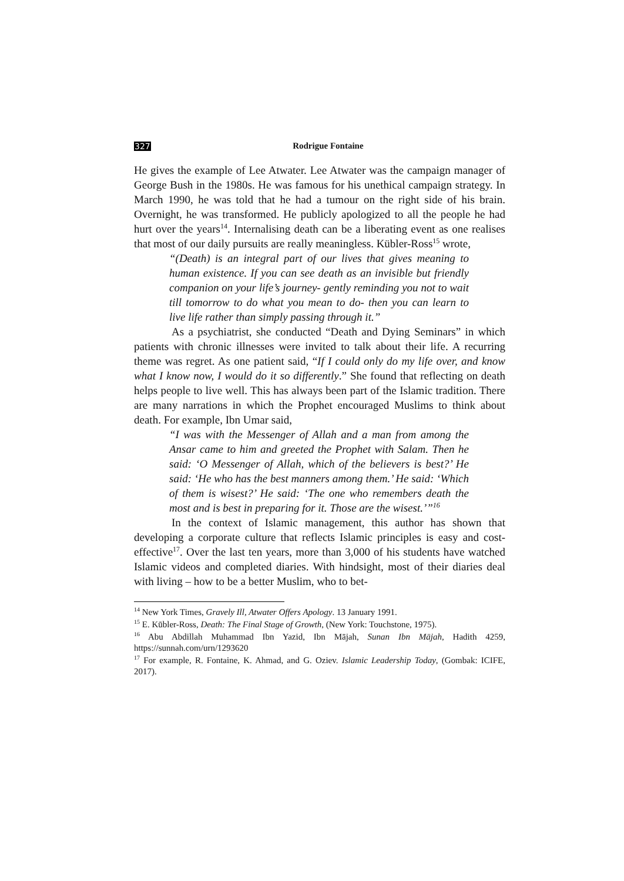327 Rodrigue Fontaine
He gives the example of Lee Atwater. Lee Atwater was the campaign manager of George Bush in the 1980s. He was famous for his unethical campaign strategy. In March 1990, he was told that he had a tumour on the right side of his brain. Overnight, he was transformed. He publicly apologized to all the people he had hurt over the years<sup>14</sup>. Internalising death can be a liberating event as one realises that most of our daily pursuits are really meaningless. Kübler-Ross<sup>15</sup> wrote,
“(Death) is an integral part of our lives that gives meaning to human existence. If you can see death as an invisible but friendly companion on your life’s journey- gently reminding you not to wait till tomorrow to do what you mean to do- then you can learn to live life rather than simply passing through it.”
As a psychiatrist, she conducted “Death and Dying Seminars” in which patients with chronic illnesses were invited to talk about their life. A recurring theme was regret. As one patient said, “If I could only do my life over, and know what I know now, I would do it so differently.” She found that reflecting on death helps people to live well. This has always been part of the Islamic tradition. There are many narrations in which the Prophet encouraged Muslims to think about death. For example, Ibn Umar said,
“I was with the Messenger of Allah and a man from among the Ansar came to him and greeted the Prophet with Salam. Then he said: ‘O Messenger of Allah, which of the believers is best?’ He said: ‘He who has the best manners among them.’ He said: ‘Which of them is wisest?’ He said: ‘The one who remembers death the most and is best in preparing for it. Those are the wisest.’”<sup>16</sup>
In the context of Islamic management, this author has shown that developing a corporate culture that reflects Islamic principles is easy and cost-effective<sup>17</sup>. Over the last ten years, more than 3,000 of his students have watched Islamic videos and completed diaries. With hindsight, most of their diaries deal with living – how to be a better Muslim, who to bet-
<sup>14</sup> New York Times, Gravely Ill, Atwater Offers Apology. 13 January 1991.
<sup>15</sup> E. Kūbler-Ross, Death: The Final Stage of Growth, (New York: Touchstone, 1975).
<sup>16</sup> Abu Abdillah Muhammad Ibn Yazid, Ibn Mājah, Sunan Ibn Mājah, Hadith 4259, https://sunnah.com/urn/1293620
<sup>17</sup> For example, R. Fontaine, K. Ahmad, and G. Oziev. Islamic Leadership Today, (Gombak: ICIFE, 2017).